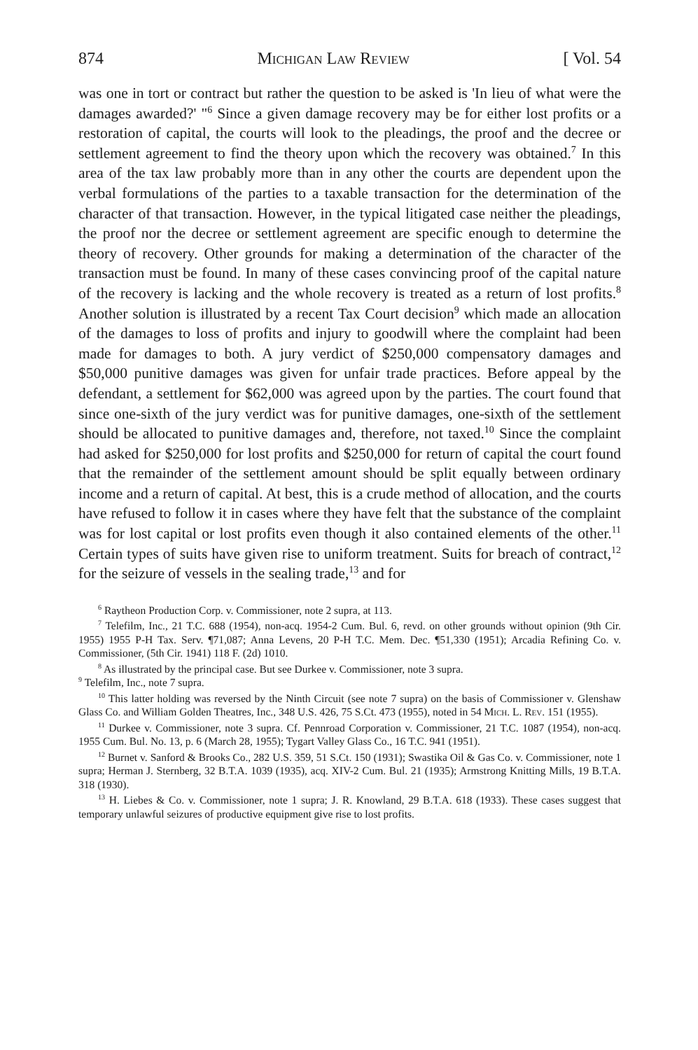874 Michigan Law Review [ Vol. 54
was one in tort or contract but rather the question to be asked is 'In lieu of what were the damages awarded?' "<sup>6</sup> Since a given damage recovery may be for either lost profits or a restoration of capital, the courts will look to the pleadings, the proof and the decree or settlement agreement to find the theory upon which the recovery was obtained.<sup>7</sup> In this area of the tax law probably more than in any other the courts are dependent upon the verbal formulations of the parties to a taxable transaction for the determination of the character of that transaction. However, in the typical litigated case neither the pleadings, the proof nor the decree or settlement agreement are specific enough to determine the theory of recovery. Other grounds for making a determination of the character of the transaction must be found. In many of these cases convincing proof of the capital nature of the recovery is lacking and the whole recovery is treated as a return of lost profits.<sup>8</sup> Another solution is illustrated by a recent Tax Court decision<sup>9</sup> which made an allocation of the damages to loss of profits and injury to goodwill where the complaint had been made for damages to both. A jury verdict of $250,000 compensatory damages and $50,000 punitive damages was given for unfair trade practices. Before appeal by the defendant, a settlement for $62,000 was agreed upon by the parties. The court found that since one-sixth of the jury verdict was for punitive damages, one-sixth of the settlement should be allocated to punitive damages and, therefore, not taxed.<sup>10</sup> Since the complaint had asked for $250,000 for lost profits and $250,000 for return of capital the court found that the remainder of the settlement amount should be split equally between ordinary income and a return of capital. At best, this is a crude method of allocation, and the courts have refused to follow it in cases where they have felt that the substance of the complaint was for lost capital or lost profits even though it also contained elements of the other.<sup>11</sup> Certain types of suits have given rise to uniform treatment. Suits for breach of contract,<sup>12</sup> for the seizure of vessels in the sealing trade,<sup>13</sup> and for
<sup>6</sup> Raytheon Production Corp. v. Commissioner, note 2 supra, at 113.
<sup>7</sup> Telefilm, Inc., 21 T.C. 688 (1954), non-acq. 1954-2 Cum. Bul. 6, revd. on other grounds without opinion (9th Cir. 1955) 1955 P-H Tax. Serv. ¶71,087; Anna Levens, 20 P-H T.C. Mem. Dec. ¶51,330 (1951); Arcadia Refining Co. v. Commissioner, (5th Cir. 1941) 118 F. (2d) 1010.
<sup>8</sup> As illustrated by the principal case. But see Durkee v. Commissioner, note 3 supra.
<sup>9</sup> Telefilm, Inc., note 7 supra.
<sup>10</sup> This latter holding was reversed by the Ninth Circuit (see note 7 supra) on the basis of Commissioner v. Glenshaw Glass Co. and William Golden Theatres, Inc., 348 U.S. 426, 75 S.Ct. 473 (1955), noted in 54 Mich. L. Rev. 151 (1955).
<sup>11</sup> Durkee v. Commissioner, note 3 supra. Cf. Pennroad Corporation v. Commissioner, 21 T.C. 1087 (1954), non-acq. 1955 Cum. Bul. No. 13, p. 6 (March 28, 1955); Tygart Valley Glass Co., 16 T.C. 941 (1951).
<sup>12</sup> Burnet v. Sanford & Brooks Co., 282 U.S. 359, 51 S.Ct. 150 (1931); Swastika Oil & Gas Co. v. Commissioner, note 1 supra; Herman J. Sternberg, 32 B.T.A. 1039 (1935), acq. XIV-2 Cum. Bul. 21 (1935); Armstrong Knitting Mills, 19 B.T.A. 318 (1930).
<sup>13</sup> H. Liebes & Co. v. Commissioner, note 1 supra; J. R. Knowland, 29 B.T.A. 618 (1933). These cases suggest that temporary unlawful seizures of productive equipment give rise to lost profits.